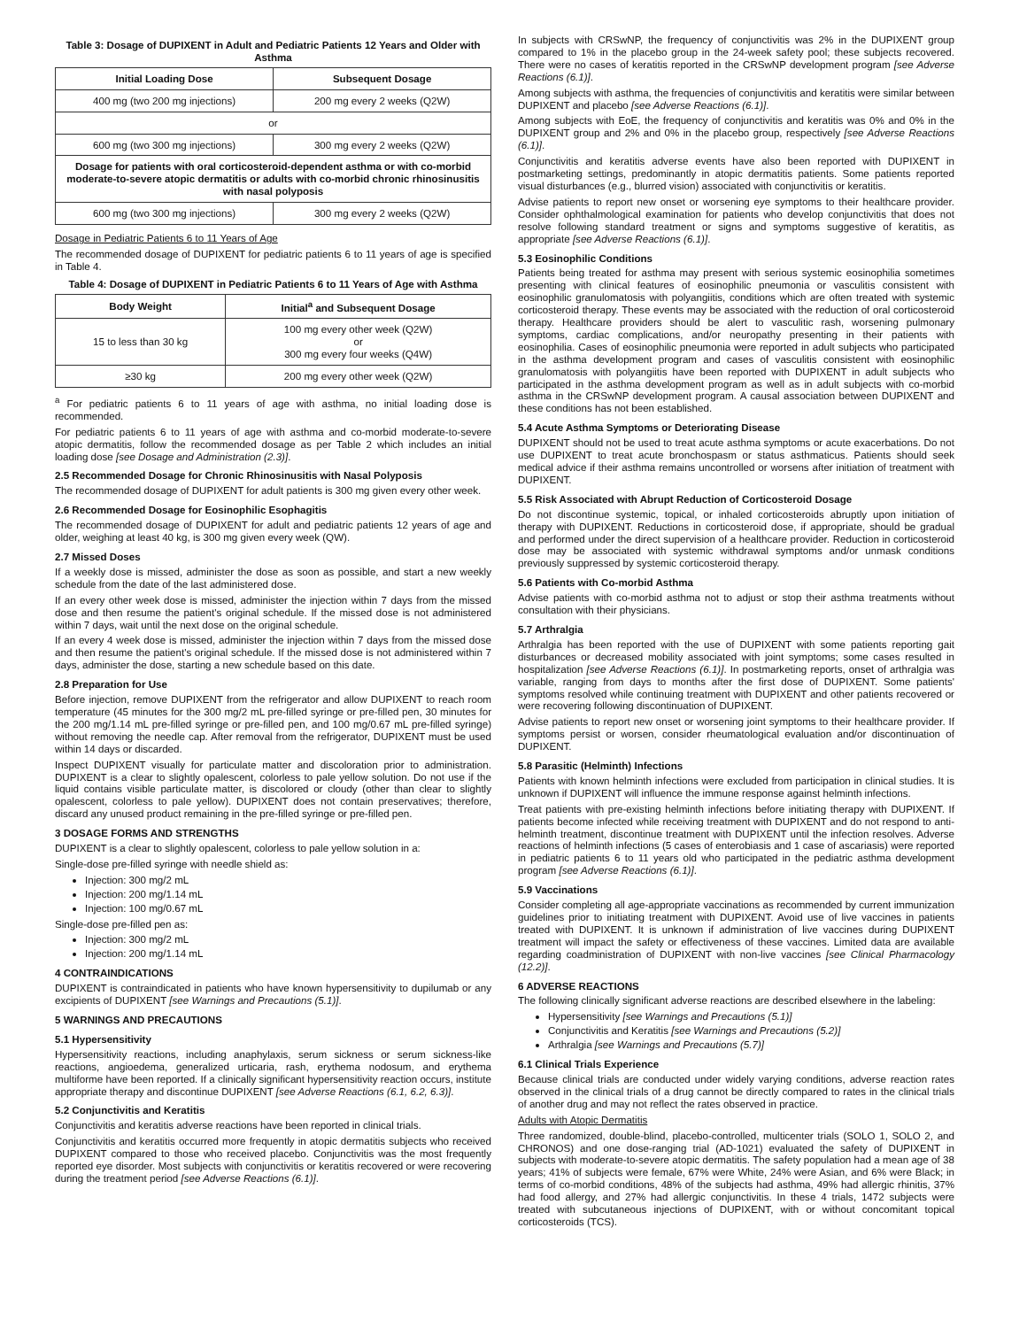Table 3: Dosage of DUPIXENT in Adult and Pediatric Patients 12 Years and Older with Asthma
| Initial Loading Dose | Subsequent Dosage |
| --- | --- |
| 400 mg (two 200 mg injections) | 200 mg every 2 weeks (Q2W) |
| or | |
| 600 mg (two 300 mg injections) | 300 mg every 2 weeks (Q2W) |
| Dosage for patients with oral corticosteroid-dependent asthma or with co-morbid moderate-to-severe atopic dermatitis or adults with co-morbid chronic rhinosinusitis with nasal polyposis | |
| 600 mg (two 300 mg injections) | 300 mg every 2 weeks (Q2W) |
Dosage in Pediatric Patients 6 to 11 Years of Age
The recommended dosage of DUPIXENT for pediatric patients 6 to 11 years of age is specified in Table 4.
Table 4: Dosage of DUPIXENT in Pediatric Patients 6 to 11 Years of Age with Asthma
| Body Weight | Initial<sup>a</sup> and Subsequent Dosage |
| --- | --- |
| 15 to less than 30 kg | 100 mg every other week (Q2W) or 300 mg every four weeks (Q4W) |
| ≥30 kg | 200 mg every other week (Q2W) |
<sup>a</sup> For pediatric patients 6 to 11 years of age with asthma, no initial loading dose is recommended.
For pediatric patients 6 to 11 years of age with asthma and co-morbid moderate-to-severe atopic dermatitis, follow the recommended dosage as per Table 2 which includes an initial loading dose [see Dosage and Administration (2.3)].
2.5 Recommended Dosage for Chronic Rhinosinusitis with Nasal Polyposis
The recommended dosage of DUPIXENT for adult patients is 300 mg given every other week.
2.6 Recommended Dosage for Eosinophilic Esophagitis
The recommended dosage of DUPIXENT for adult and pediatric patients 12 years of age and older, weighing at least 40 kg, is 300 mg given every week (QW).
2.7 Missed Doses
If a weekly dose is missed, administer the dose as soon as possible, and start a new weekly schedule from the date of the last administered dose.
If an every other week dose is missed, administer the injection within 7 days from the missed dose and then resume the patient's original schedule. If the missed dose is not administered within 7 days, wait until the next dose on the original schedule.
If an every 4 week dose is missed, administer the injection within 7 days from the missed dose and then resume the patient's original schedule. If the missed dose is not administered within 7 days, administer the dose, starting a new schedule based on this date.
2.8 Preparation for Use
Before injection, remove DUPIXENT from the refrigerator and allow DUPIXENT to reach room temperature (45 minutes for the 300 mg/2 mL pre-filled syringe or pre-filled pen, 30 minutes for the 200 mg/1.14 mL pre-filled syringe or pre-filled pen, and 100 mg/0.67 mL pre-filled syringe) without removing the needle cap. After removal from the refrigerator, DUPIXENT must be used within 14 days or discarded.
Inspect DUPIXENT visually for particulate matter and discoloration prior to administration. DUPIXENT is a clear to slightly opalescent, colorless to pale yellow solution. Do not use if the liquid contains visible particulate matter, is discolored or cloudy (other than clear to slightly opalescent, colorless to pale yellow). DUPIXENT does not contain preservatives; therefore, discard any unused product remaining in the pre-filled syringe or pre-filled pen.
3 DOSAGE FORMS AND STRENGTHS
DUPIXENT is a clear to slightly opalescent, colorless to pale yellow solution in a:
Single-dose pre-filled syringe with needle shield as:
Injection: 300 mg/2 mL
Injection: 200 mg/1.14 mL
Injection: 100 mg/0.67 mL
Single-dose pre-filled pen as:
Injection: 300 mg/2 mL
Injection: 200 mg/1.14 mL
4 CONTRAINDICATIONS
DUPIXENT is contraindicated in patients who have known hypersensitivity to dupilumab or any excipients of DUPIXENT [see Warnings and Precautions (5.1)].
5 WARNINGS AND PRECAUTIONS
5.1 Hypersensitivity
Hypersensitivity reactions, including anaphylaxis, serum sickness or serum sickness-like reactions, angioedema, generalized urticaria, rash, erythema nodosum, and erythema multiforme have been reported. If a clinically significant hypersensitivity reaction occurs, institute appropriate therapy and discontinue DUPIXENT [see Adverse Reactions (6.1, 6.2, 6.3)].
5.2 Conjunctivitis and Keratitis
Conjunctivitis and keratitis adverse reactions have been reported in clinical trials.
Conjunctivitis and keratitis occurred more frequently in atopic dermatitis subjects who received DUPIXENT compared to those who received placebo. Conjunctivitis was the most frequently reported eye disorder. Most subjects with conjunctivitis or keratitis recovered or were recovering during the treatment period [see Adverse Reactions (6.1)].
In subjects with CRSwNP, the frequency of conjunctivitis was 2% in the DUPIXENT group compared to 1% in the placebo group in the 24-week safety pool; these subjects recovered. There were no cases of keratitis reported in the CRSwNP development program [see Adverse Reactions (6.1)].
Among subjects with asthma, the frequencies of conjunctivitis and keratitis were similar between DUPIXENT and placebo [see Adverse Reactions (6.1)].
Among subjects with EoE, the frequency of conjunctivitis and keratitis was 0% and 0% in the DUPIXENT group and 2% and 0% in the placebo group, respectively [see Adverse Reactions (6.1)].
Conjunctivitis and keratitis adverse events have also been reported with DUPIXENT in postmarketing settings, predominantly in atopic dermatitis patients. Some patients reported visual disturbances (e.g., blurred vision) associated with conjunctivitis or keratitis.
Advise patients to report new onset or worsening eye symptoms to their healthcare provider. Consider ophthalmological examination for patients who develop conjunctivitis that does not resolve following standard treatment or signs and symptoms suggestive of keratitis, as appropriate [see Adverse Reactions (6.1)].
5.3 Eosinophilic Conditions
Patients being treated for asthma may present with serious systemic eosinophilia sometimes presenting with clinical features of eosinophilic pneumonia or vasculitis consistent with eosinophilic granulomatosis with polyangiitis, conditions which are often treated with systemic corticosteroid therapy. These events may be associated with the reduction of oral corticosteroid therapy. Healthcare providers should be alert to vasculitic rash, worsening pulmonary symptoms, cardiac complications, and/or neuropathy presenting in their patients with eosinophilia. Cases of eosinophilic pneumonia were reported in adult subjects who participated in the asthma development program and cases of vasculitis consistent with eosinophilic granulomatosis with polyangiitis have been reported with DUPIXENT in adult subjects who participated in the asthma development program as well as in adult subjects with co-morbid asthma in the CRSwNP development program. A causal association between DUPIXENT and these conditions has not been established.
5.4 Acute Asthma Symptoms or Deteriorating Disease
DUPIXENT should not be used to treat acute asthma symptoms or acute exacerbations. Do not use DUPIXENT to treat acute bronchospasm or status asthmaticus. Patients should seek medical advice if their asthma remains uncontrolled or worsens after initiation of treatment with DUPIXENT.
5.5 Risk Associated with Abrupt Reduction of Corticosteroid Dosage
Do not discontinue systemic, topical, or inhaled corticosteroids abruptly upon initiation of therapy with DUPIXENT. Reductions in corticosteroid dose, if appropriate, should be gradual and performed under the direct supervision of a healthcare provider. Reduction in corticosteroid dose may be associated with systemic withdrawal symptoms and/or unmask conditions previously suppressed by systemic corticosteroid therapy.
5.6 Patients with Co-morbid Asthma
Advise patients with co-morbid asthma not to adjust or stop their asthma treatments without consultation with their physicians.
5.7 Arthralgia
Arthralgia has been reported with the use of DUPIXENT with some patients reporting gait disturbances or decreased mobility associated with joint symptoms; some cases resulted in hospitalization [see Adverse Reactions (6.1)]. In postmarketing reports, onset of arthralgia was variable, ranging from days to months after the first dose of DUPIXENT. Some patients' symptoms resolved while continuing treatment with DUPIXENT and other patients recovered or were recovering following discontinuation of DUPIXENT.
Advise patients to report new onset or worsening joint symptoms to their healthcare provider. If symptoms persist or worsen, consider rheumatological evaluation and/or discontinuation of DUPIXENT.
5.8 Parasitic (Helminth) Infections
Patients with known helminth infections were excluded from participation in clinical studies. It is unknown if DUPIXENT will influence the immune response against helminth infections.
Treat patients with pre-existing helminth infections before initiating therapy with DUPIXENT. If patients become infected while receiving treatment with DUPIXENT and do not respond to anti-helminth treatment, discontinue treatment with DUPIXENT until the infection resolves. Adverse reactions of helminth infections (5 cases of enterobiasis and 1 case of ascariasis) were reported in pediatric patients 6 to 11 years old who participated in the pediatric asthma development program [see Adverse Reactions (6.1)].
5.9 Vaccinations
Consider completing all age-appropriate vaccinations as recommended by current immunization guidelines prior to initiating treatment with DUPIXENT. Avoid use of live vaccines in patients treated with DUPIXENT. It is unknown if administration of live vaccines during DUPIXENT treatment will impact the safety or effectiveness of these vaccines. Limited data are available regarding coadministration of DUPIXENT with non-live vaccines [see Clinical Pharmacology (12.2)].
6 ADVERSE REACTIONS
The following clinically significant adverse reactions are described elsewhere in the labeling:
Hypersensitivity [see Warnings and Precautions (5.1)]
Conjunctivitis and Keratitis [see Warnings and Precautions (5.2)]
Arthralgia [see Warnings and Precautions (5.7)]
6.1 Clinical Trials Experience
Because clinical trials are conducted under widely varying conditions, adverse reaction rates observed in the clinical trials of a drug cannot be directly compared to rates in the clinical trials of another drug and may not reflect the rates observed in practice.
Adults with Atopic Dermatitis
Three randomized, double-blind, placebo-controlled, multicenter trials (SOLO 1, SOLO 2, and CHRONOS) and one dose-ranging trial (AD-1021) evaluated the safety of DUPIXENT in subjects with moderate-to-severe atopic dermatitis. The safety population had a mean age of 38 years; 41% of subjects were female, 67% were White, 24% were Asian, and 6% were Black; in terms of co-morbid conditions, 48% of the subjects had asthma, 49% had allergic rhinitis, 37% had food allergy, and 27% had allergic conjunctivitis. In these 4 trials, 1472 subjects were treated with subcutaneous injections of DUPIXENT, with or without concomitant topical corticosteroids (TCS).